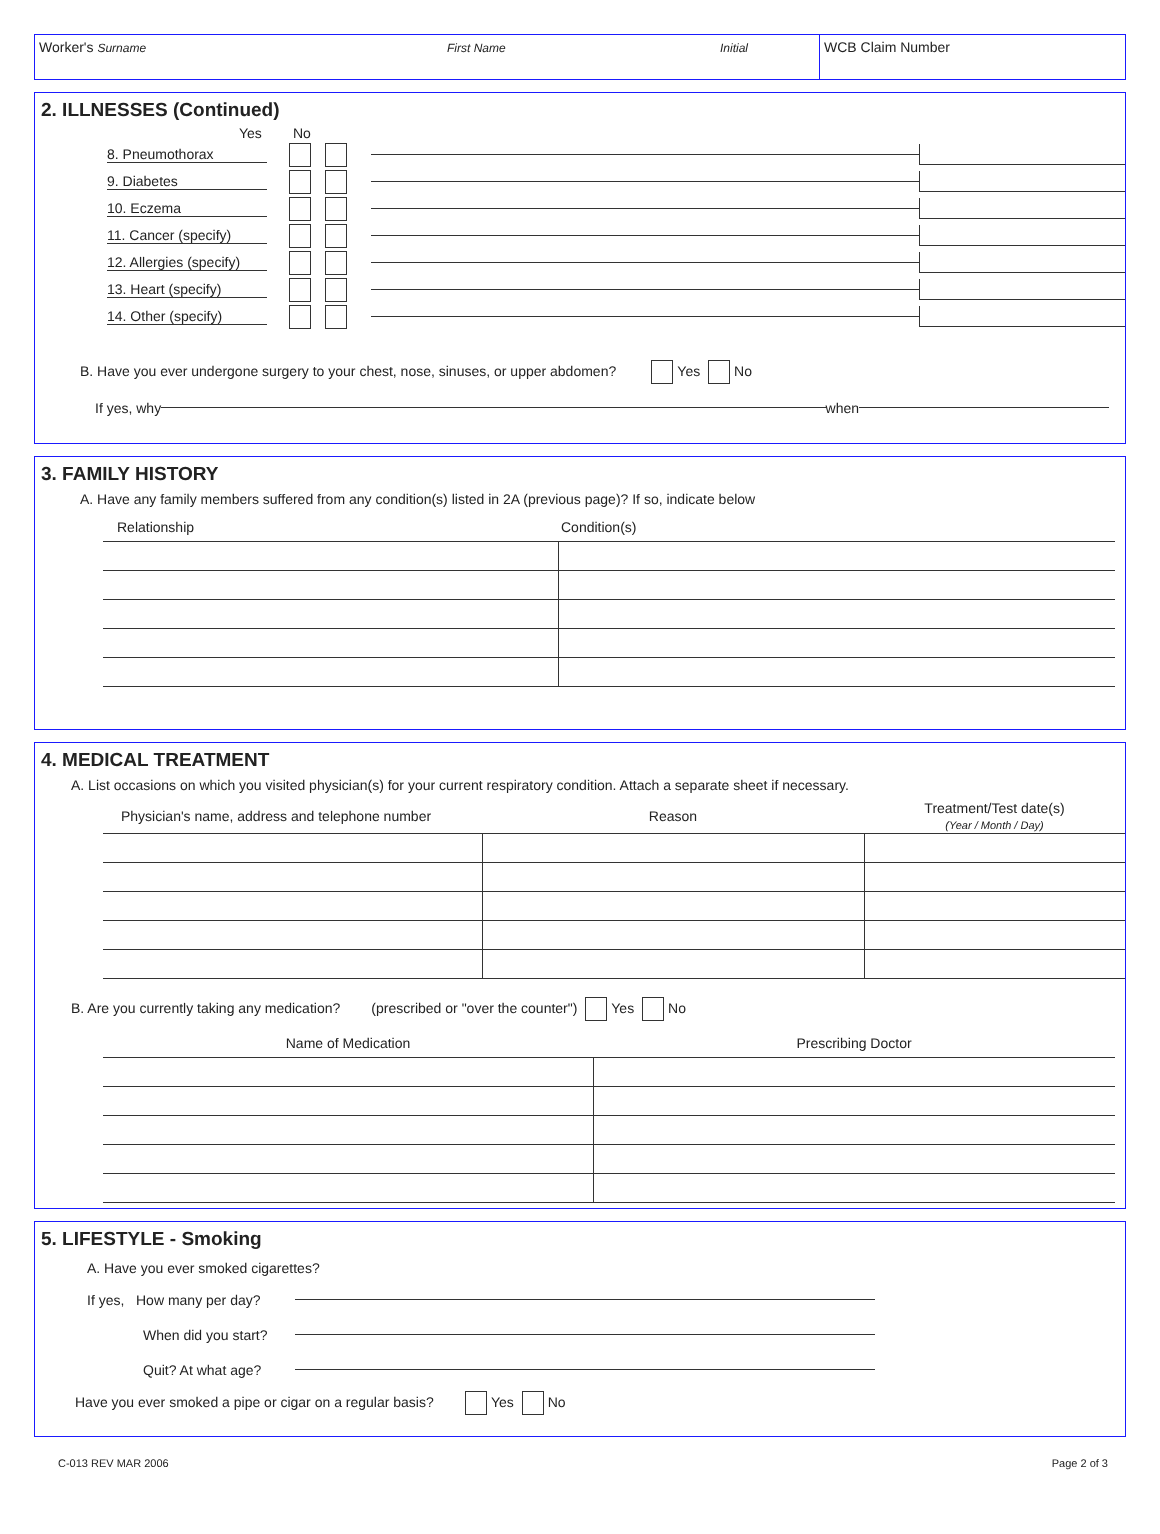Worker's Surname First Name Initial
WCB Claim Number
2. ILLNESSES (Continued)
Yes No
8. Pneumothorax
9. Diabetes
10. Eczema
11. Cancer (specify)
12. Allergies (specify)
13. Heart (specify)
14. Other (specify)
B. Have you ever undergone surgery to your chest, nose, sinuses, or upper abdomen? Yes No
If yes, why when
3. FAMILY HISTORY
A. Have any family members suffered from any condition(s) listed in 2A (previous page)? If so, indicate below
| Relationship | Condition(s) |
4. MEDICAL TREATMENT
A. List occasions on which you visited physician(s) for your current respiratory condition. Attach a separate sheet if necessary.
| Physician's name, address and telephone number | Reason | Treatment/Test date(s) (Year / Month / Day) |
B. Are you currently taking any medication? (prescribed or "over the counter") Yes No
| Name of Medication | Prescribing Doctor |
5. LIFESTYLE - Smoking
A. Have you ever smoked cigarettes?
If yes, How many per day?
When did you start?
Quit? At what age?
Have you ever smoked a pipe or cigar on a regular basis? Yes No
C-013 REV MAR 2006 Page 2 of 3